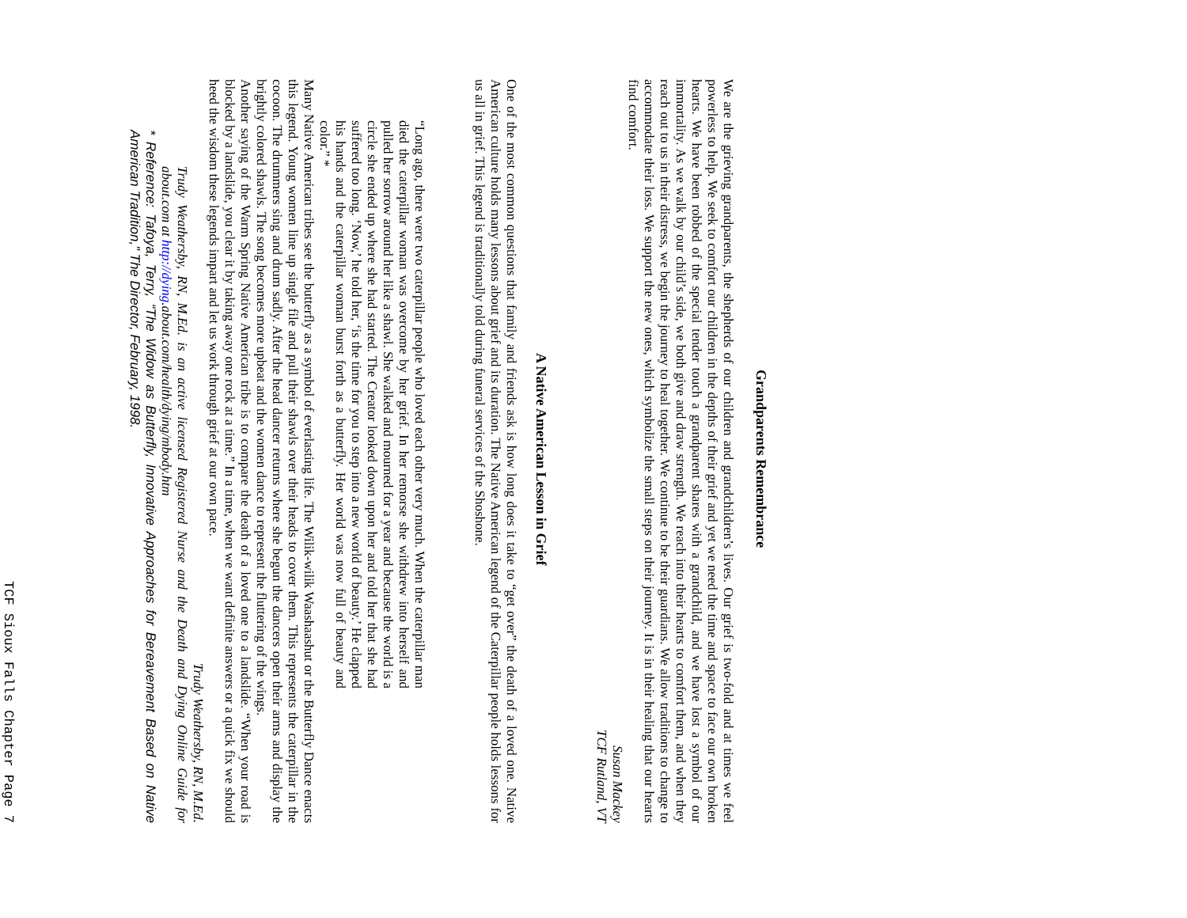Grandparents Remembrance
We are the grieving grandparents, the shepherds of our children and grandchildren’s lives. Our grief is two-fold and at times we feel powerless to help. We seek to comfort our children in the depths of their grief and yet we need the time and space to face our own broken hearts. We have been robbed of the special tender touch a grandparent shares with a grandchild, and we have lost a symbol of our immortality. As we walk by our child’s side, we both give and draw strength. We reach into their hearts to comfort them, and when they reach out to us in their distress, we begin the journey to heal together. We continue to be their guardians. We allow traditions to change to accommodate their loss. We support the new ones, which symbolize the small steps on their journey. It is in their healing that our hearts find comfort.
Susan Mackey
TCF Rutland, VT
A Native American Lesson in Grief
One of the most common questions that family and friends ask is how long does it take to “get over” the death of a loved one. Native American culture holds many lessons about grief and its duration. The Native American legend of the Caterpillar people holds lessons for us all in grief. This legend is traditionally told during funeral services of the Shoshone.
“Long ago, there were two caterpillar people who loved each other very much. When the caterpillar man died the caterpillar woman was overcome by her grief. In her remorse she withdrew into herself and pulled her sorrow around her like a shawl. She walked and mourned for a year and because the world is a circle she ended up where she had started. The Creator looked down upon her and told her that she had suffered too long. ‘Now,’ he told her, ‘is the time for you to step into a new world of beauty.’ He clapped his hands and the caterpillar woman burst forth as a butterfly. Her world was now full of beauty and color.” *
Many Native American tribes see the butterfly as a symbol of everlasting life. The Wilik-wilik Waashaashut or the Butterfly Dance enacts this legend. Young women line up single file and pull their shawls over their heads to cover them. This represents the caterpillar in the cocoon. The drummers sing and drum sadly. After the head dancer returns where she begun the dancers open their arms and display the brightly colored shawls. The song becomes more upbeat and the women dance to represent the fluttering of the wings.
Another saying of the Warm Spring Native American tribe is to compare the death of a loved one to a landslide. “When your road is blocked by a landslide, you clear it by taking away one rock at a time.” In a time, when we want definite answers or a quick fix we should heed the wisdom these legends impart and let us work through grief at our own pace.
Trudy Weathersby, RN, M.Ed.
Trudy Weathersby, RN, M.Ed. is an active licensed Registered Nurse and the Death and Dying Online Guide for about.com at http://dying.about.com/health/dying/mbody.htm
* Reference: Tafoya, Terry, “The Widow as Butterfly, Innovative Approaches for Bereavement Based on Native American Tradition,” The Director, February, 1998.
TCF Sioux Falls Chapter Page 7